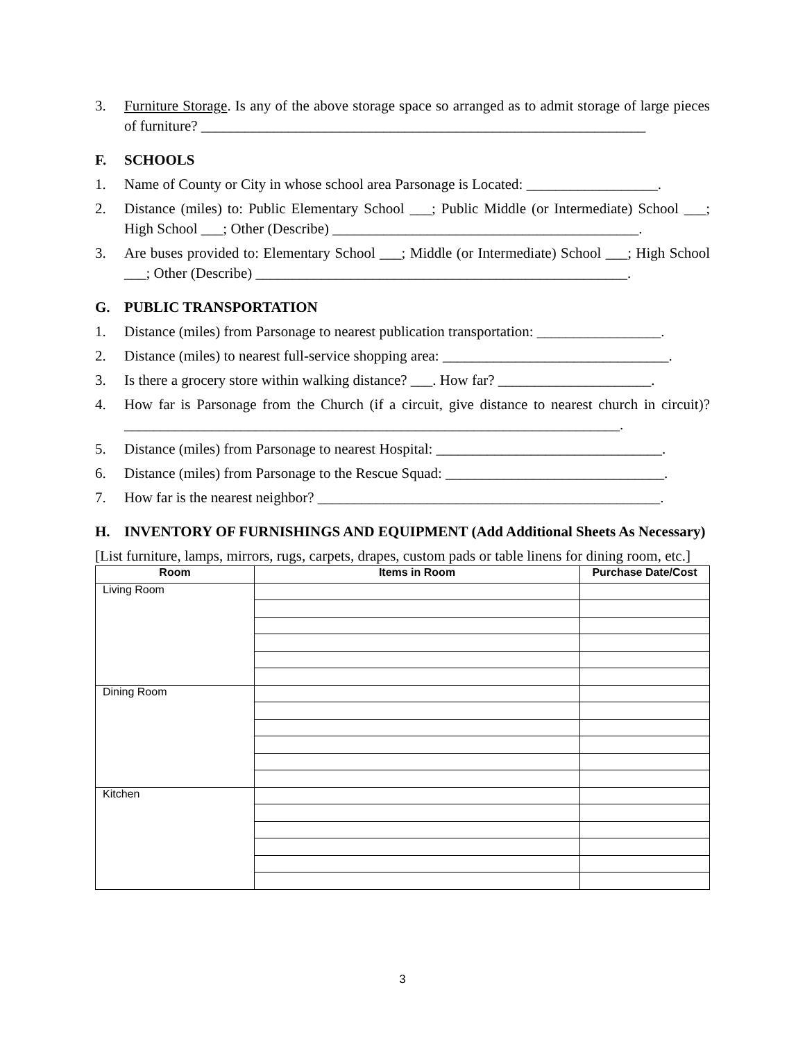3. Furniture Storage. Is any of the above storage space so arranged as to admit storage of large pieces of furniture? _____________________________________________________________
F. SCHOOLS
1. Name of County or City in whose school area Parsonage is Located: __________________.
2. Distance (miles) to: Public Elementary School ___; Public Middle (or Intermediate) School ___; High School ___; Other (Describe) __________________________________________.
3. Are buses provided to: Elementary School ___; Middle (or Intermediate) School ___; High School ___; Other (Describe) ___________________________________________________.
G. PUBLIC TRANSPORTATION
1. Distance (miles) from Parsonage to nearest publication transportation: _________________.
2. Distance (miles) to nearest full-service shopping area: _______________________________.
3. Is there a grocery store within walking distance? ___. How far? _____________________.
4. How far is Parsonage from the Church (if a circuit, give distance to nearest church in circuit)? ____________________________________________________________________.
5. Distance (miles) from Parsonage to nearest Hospital: _______________________________.
6. Distance (miles) from Parsonage to the Rescue Squad: ______________________________.
7. How far is the nearest neighbor? _______________________________________________.
H. INVENTORY OF FURNISHINGS AND EQUIPMENT (Add Additional Sheets As Necessary)
[List furniture, lamps, mirrors, rugs, carpets, drapes, custom pads or table linens for dining room, etc.]
| Room | Items in Room | Purchase Date/Cost |
| --- | --- | --- |
| Living Room | | |
| Dining Room | | |
| Kitchen | | |
3